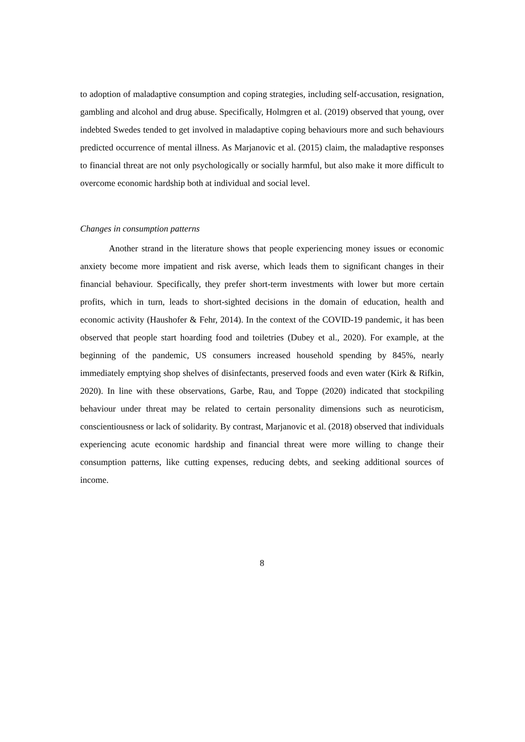to adoption of maladaptive consumption and coping strategies, including self-accusation, resignation, gambling and alcohol and drug abuse. Specifically, Holmgren et al. (2019) observed that young, over indebted Swedes tended to get involved in maladaptive coping behaviours more and such behaviours predicted occurrence of mental illness. As Marjanovic et al. (2015) claim, the maladaptive responses to financial threat are not only psychologically or socially harmful, but also make it more difficult to overcome economic hardship both at individual and social level.
Changes in consumption patterns
Another strand in the literature shows that people experiencing money issues or economic anxiety become more impatient and risk averse, which leads them to significant changes in their financial behaviour. Specifically, they prefer short-term investments with lower but more certain profits, which in turn, leads to short-sighted decisions in the domain of education, health and economic activity (Haushofer & Fehr, 2014). In the context of the COVID-19 pandemic, it has been observed that people start hoarding food and toiletries (Dubey et al., 2020). For example, at the beginning of the pandemic, US consumers increased household spending by 845%, nearly immediately emptying shop shelves of disinfectants, preserved foods and even water (Kirk & Rifkin, 2020). In line with these observations, Garbe, Rau, and Toppe (2020) indicated that stockpiling behaviour under threat may be related to certain personality dimensions such as neuroticism, conscientiousness or lack of solidarity. By contrast, Marjanovic et al. (2018) observed that individuals experiencing acute economic hardship and financial threat were more willing to change their consumption patterns, like cutting expenses, reducing debts, and seeking additional sources of income.
8